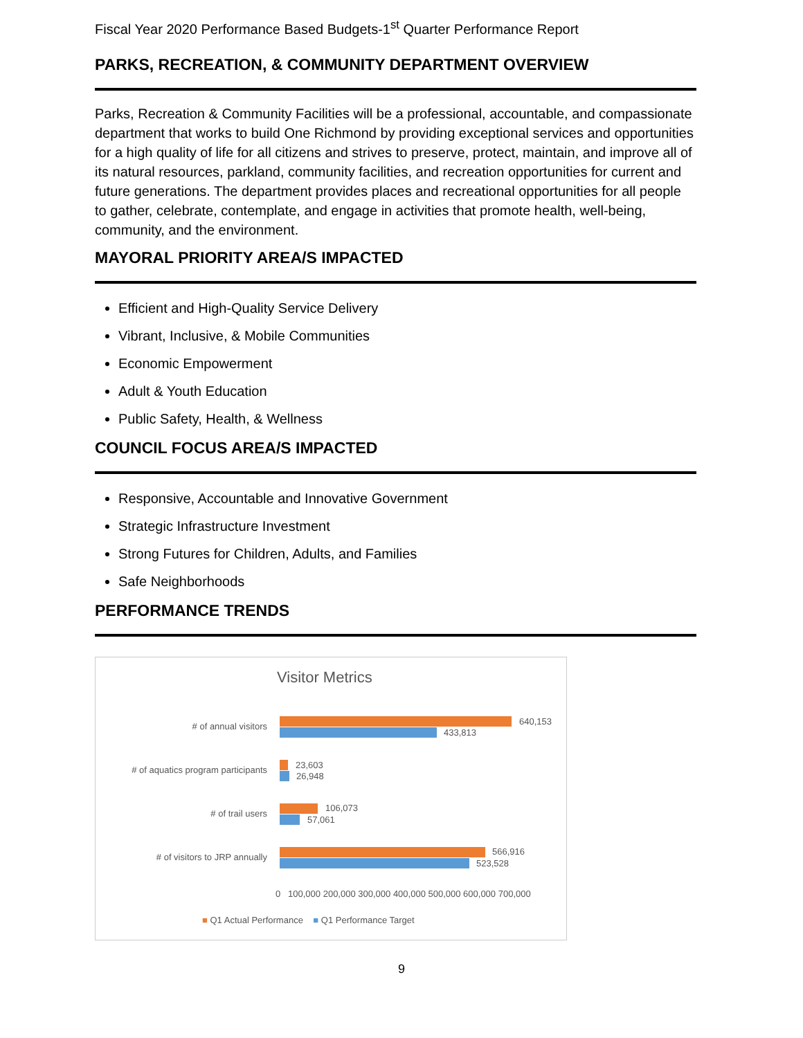Fiscal Year 2020 Performance Based Budgets-1<sup>st</sup> Quarter Performance Report
PARKS, RECREATION, & COMMUNITY DEPARTMENT OVERVIEW
Parks, Recreation & Community Facilities will be a professional, accountable, and compassionate department that works to build One Richmond by providing exceptional services and opportunities for a high quality of life for all citizens and strives to preserve, protect, maintain, and improve all of its natural resources, parkland, community facilities, and recreation opportunities for current and future generations. The department provides places and recreational opportunities for all people to gather, celebrate, contemplate, and engage in activities that promote health, well-being, community, and the environment.
MAYORAL PRIORITY AREA/S IMPACTED
Efficient and High-Quality Service Delivery
Vibrant, Inclusive, & Mobile Communities
Economic Empowerment
Adult & Youth Education
Public Safety, Health, & Wellness
COUNCIL FOCUS AREA/S IMPACTED
Responsive, Accountable and Innovative Government
Strategic Infrastructure Investment
Strong Futures for Children, Adults, and Families
Safe Neighborhoods
PERFORMANCE TRENDS
Visitor Metrics
# of annual visitors
# of aquatics program participants
# of trail users
# of visitors to JRP annually
640,153
433,813
23,603
26,948
106,073
57,061
566,916
523,528
0 100,000 200,000 300,000 400,000 500,000 600,000 700,000
■ Q1 Actual Performance ■ Q1 Performance Target
9